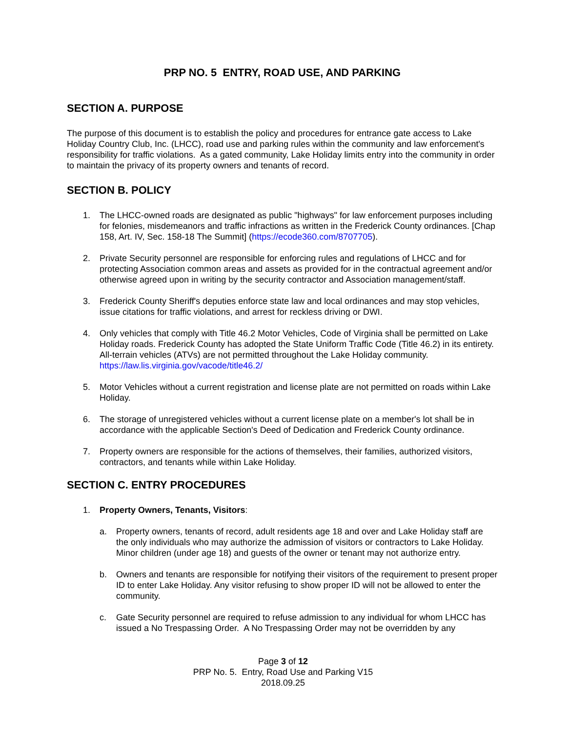PRP NO. 5 ENTRY, ROAD USE, AND PARKING
SECTION A. PURPOSE
The purpose of this document is to establish the policy and procedures for entrance gate access to Lake Holiday Country Club, Inc. (LHCC), road use and parking rules within the community and law enforcement's responsibility for traffic violations. As a gated community, Lake Holiday limits entry into the community in order to maintain the privacy of its property owners and tenants of record.
SECTION B. POLICY
1. The LHCC-owned roads are designated as public "highways" for law enforcement purposes including for felonies, misdemeanors and traffic infractions as written in the Frederick County ordinances. [Chap 158, Art. IV, Sec. 158-18 The Summit] (https://ecode360.com/8707705).
2. Private Security personnel are responsible for enforcing rules and regulations of LHCC and for protecting Association common areas and assets as provided for in the contractual agreement and/or otherwise agreed upon in writing by the security contractor and Association management/staff.
3. Frederick County Sheriff's deputies enforce state law and local ordinances and may stop vehicles, issue citations for traffic violations, and arrest for reckless driving or DWI.
4. Only vehicles that comply with Title 46.2 Motor Vehicles, Code of Virginia shall be permitted on Lake Holiday roads. Frederick County has adopted the State Uniform Traffic Code (Title 46.2) in its entirety. All-terrain vehicles (ATVs) are not permitted throughout the Lake Holiday community. https://law.lis.virginia.gov/vacode/title46.2/
5. Motor Vehicles without a current registration and license plate are not permitted on roads within Lake Holiday.
6. The storage of unregistered vehicles without a current license plate on a member's lot shall be in accordance with the applicable Section's Deed of Dedication and Frederick County ordinance.
7. Property owners are responsible for the actions of themselves, their families, authorized visitors, contractors, and tenants while within Lake Holiday.
SECTION C. ENTRY PROCEDURES
1. Property Owners, Tenants, Visitors:
a. Property owners, tenants of record, adult residents age 18 and over and Lake Holiday staff are the only individuals who may authorize the admission of visitors or contractors to Lake Holiday. Minor children (under age 18) and guests of the owner or tenant may not authorize entry.
b. Owners and tenants are responsible for notifying their visitors of the requirement to present proper ID to enter Lake Holiday. Any visitor refusing to show proper ID will not be allowed to enter the community.
c. Gate Security personnel are required to refuse admission to any individual for whom LHCC has issued a No Trespassing Order. A No Trespassing Order may not be overridden by any
Page 3 of 12
PRP No. 5. Entry, Road Use and Parking V15
2018.09.25